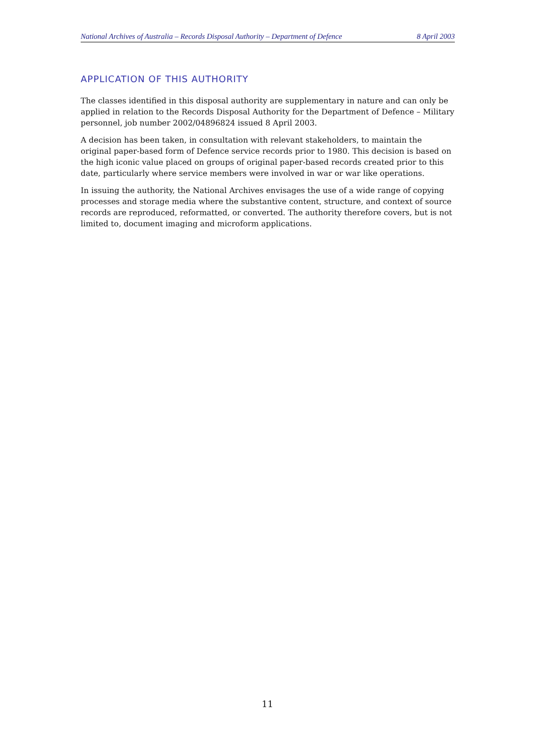National Archives of Australia – Records Disposal Authority – Department of Defence 8 April 2003
APPLICATION OF THIS AUTHORITY
The classes identified in this disposal authority are supplementary in nature and can only be applied in relation to the Records Disposal Authority for the Department of Defence – Military personnel, job number 2002/04896824 issued 8 April 2003.
A decision has been taken, in consultation with relevant stakeholders, to maintain the original paper-based form of Defence service records prior to 1980. This decision is based on the high iconic value placed on groups of original paper-based records created prior to this date, particularly where service members were involved in war or war like operations.
In issuing the authority, the National Archives envisages the use of a wide range of copying processes and storage media where the substantive content, structure, and context of source records are reproduced, reformatted, or converted. The authority therefore covers, but is not limited to, document imaging and microform applications.
11